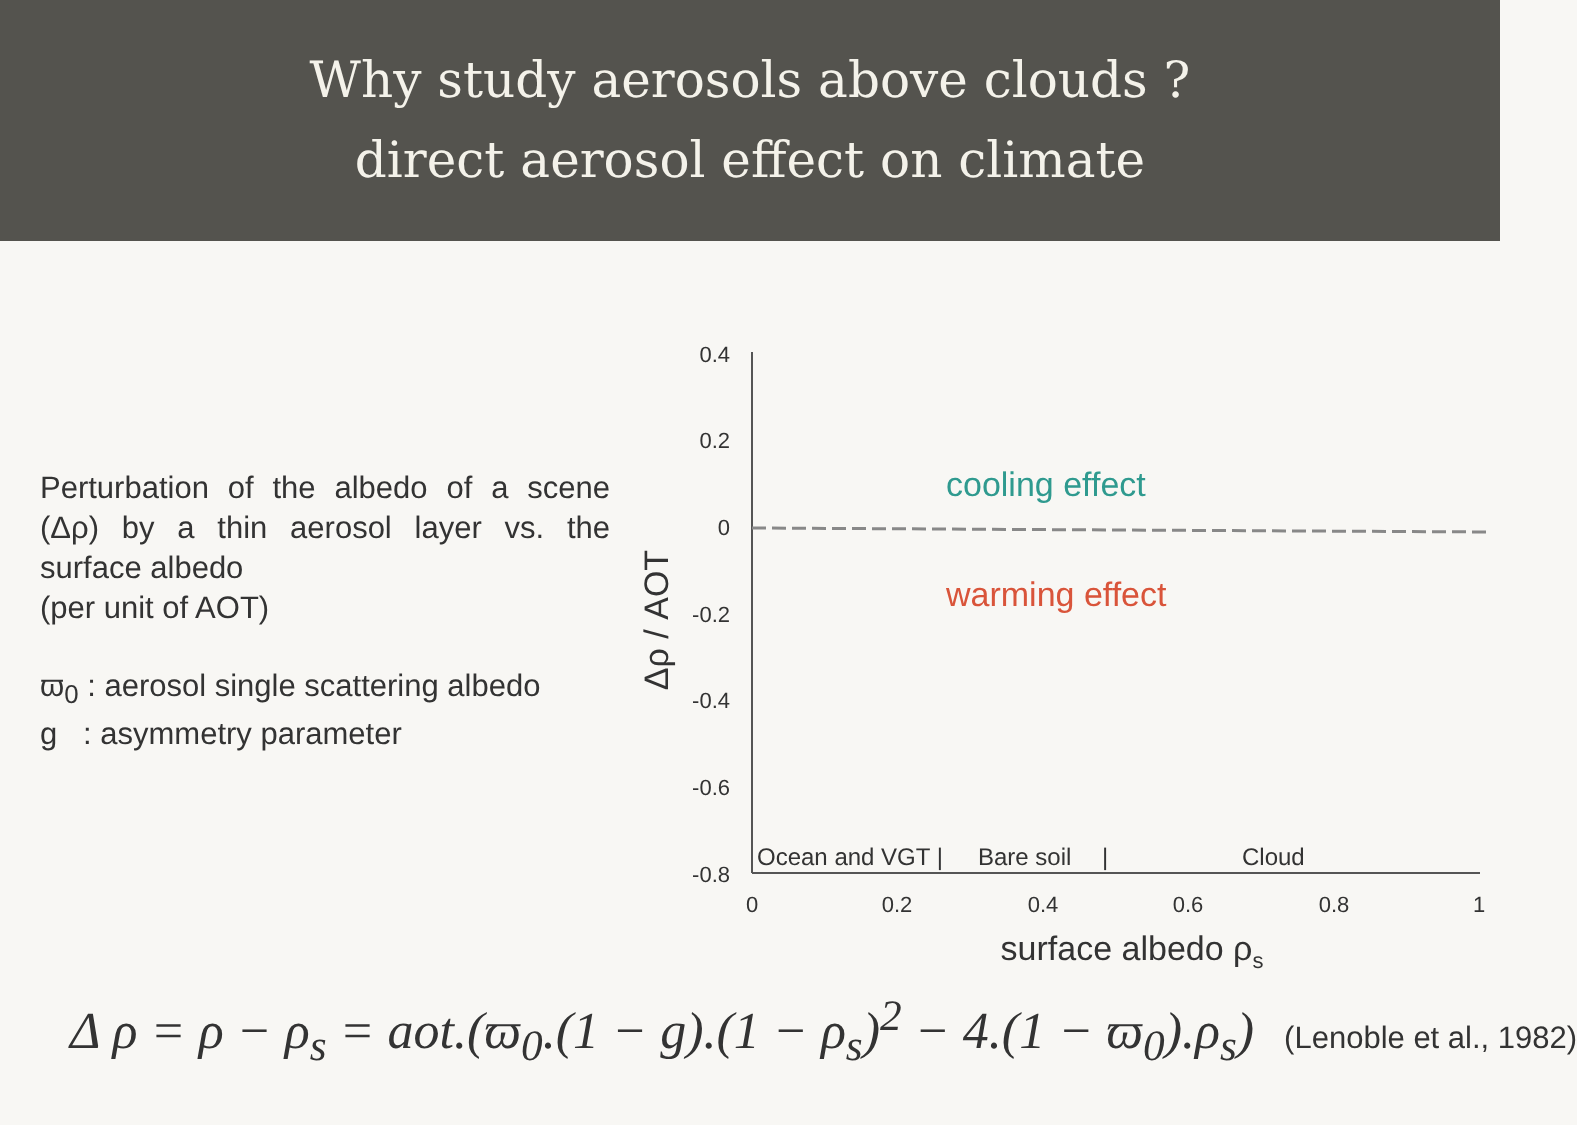Why study aerosols above clouds ?
direct aerosol effect on climate
Perturbation of the albedo of a scene (Δρ) by a thin aerosol layer vs. the surface albedo
(per unit of AOT)
ϖ<sub>0</sub> : aerosol single scattering albedo
g : asymmetry parameter
0.4
0.2
0
-0.2
-0.4
-0.6
-0.8
0
0.2
0.4
0.6
0.8
1
surface albedo ρs
Δρ / AOT
cooling effect
warming effect
Ocean and VGT |
Bare soil
|
Cloud
Δ ρ = ρ − ρ<sub>s</sub> = aot.(ϖ<sub>0</sub>.(1 − g).(1 − ρ<sub>s</sub>)<sup>2</sup> − 4.(1 − ϖ<sub>0</sub>).ρ<sub>s</sub>) (Lenoble et al., 1982)